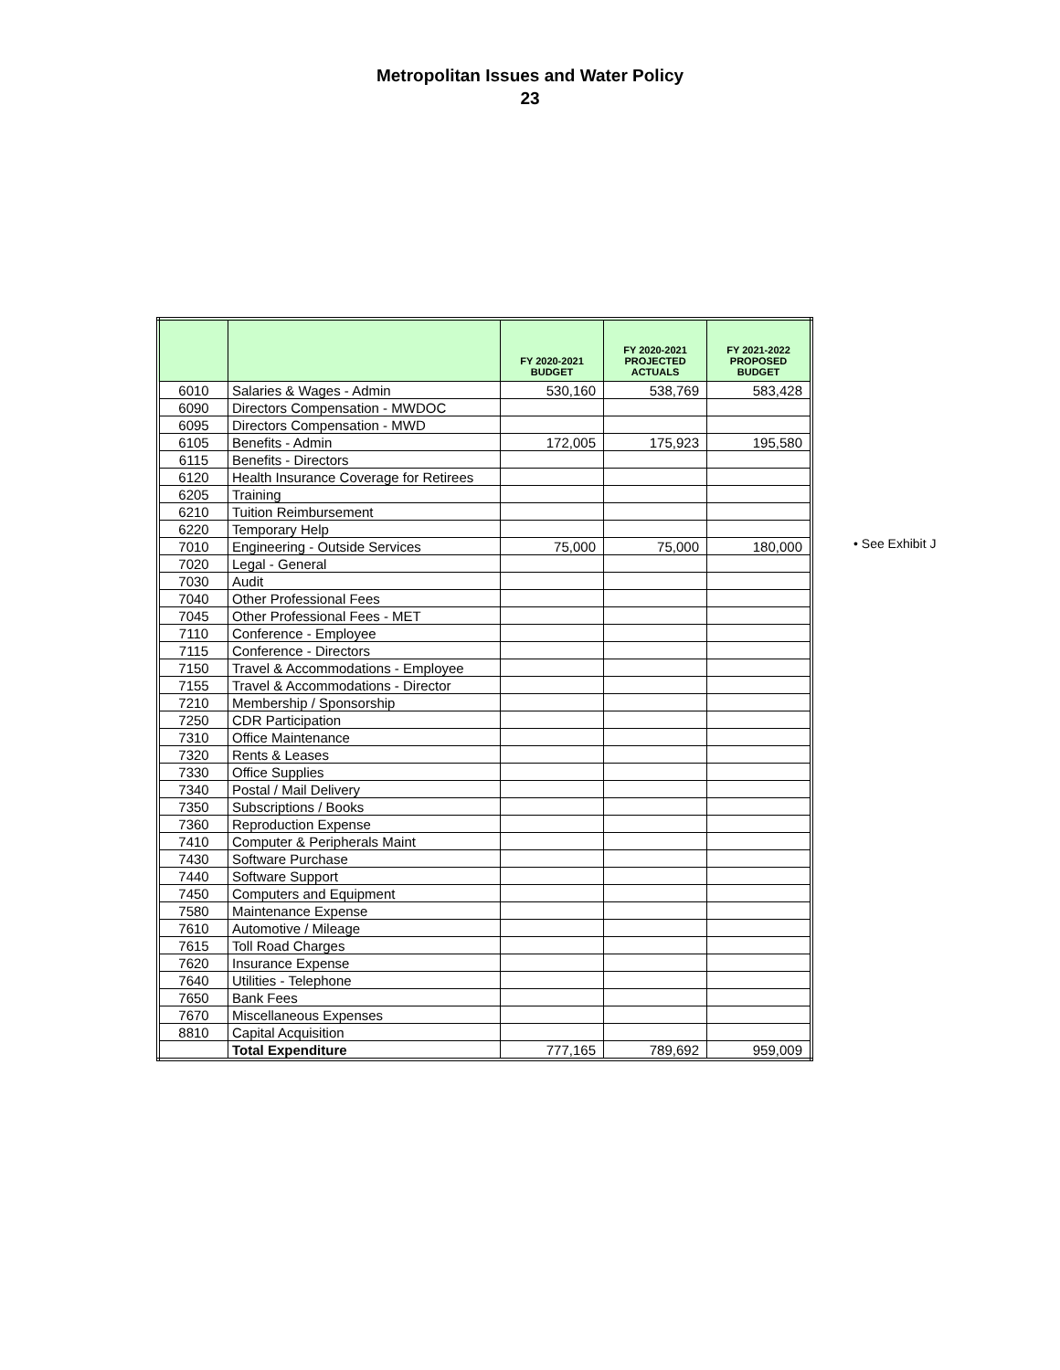Metropolitan Issues and Water Policy
23
| | | FY 2020-2021 BUDGET | FY 2020-2021 PROJECTED ACTUALS | FY 2021-2022 PROPOSED BUDGET |
| --- | --- | --- | --- | --- |
| 6010 | Salaries & Wages - Admin | 530,160 | 538,769 | 583,428 |
| 6090 | Directors Compensation - MWDOC | | | |
| 6095 | Directors Compensation - MWD | | | |
| 6105 | Benefits - Admin | 172,005 | 175,923 | 195,580 |
| 6115 | Benefits - Directors | | | |
| 6120 | Health Insurance Coverage for Retirees | | | |
| 6205 | Training | | | |
| 6210 | Tuition Reimbursement | | | |
| 6220 | Temporary Help | | | |
| 7010 | Engineering - Outside Services | 75,000 | 75,000 | 180,000 |
| 7020 | Legal - General | | | |
| 7030 | Audit | | | |
| 7040 | Other Professional Fees | | | |
| 7045 | Other Professional Fees - MET | | | |
| 7110 | Conference - Employee | | | |
| 7115 | Conference - Directors | | | |
| 7150 | Travel & Accommodations - Employee | | | |
| 7155 | Travel & Accommodations - Director | | | |
| 7210 | Membership / Sponsorship | | | |
| 7250 | CDR Participation | | | |
| 7310 | Office Maintenance | | | |
| 7320 | Rents & Leases | | | |
| 7330 | Office Supplies | | | |
| 7340 | Postal / Mail Delivery | | | |
| 7350 | Subscriptions / Books | | | |
| 7360 | Reproduction Expense | | | |
| 7410 | Computer & Peripherals Maint | | | |
| 7430 | Software Purchase | | | |
| 7440 | Software Support | | | |
| 7450 | Computers and Equipment | | | |
| 7580 | Maintenance Expense | | | |
| 7610 | Automotive / Mileage | | | |
| 7615 | Toll Road Charges | | | |
| 7620 | Insurance Expense | | | |
| 7640 | Utilities - Telephone | | | |
| 7650 | Bank Fees | | | |
| 7670 | Miscellaneous Expenses | | | |
| 8810 | Capital Acquisition | | | |
| | Total Expenditure | 777,165 | 789,692 | 959,009 |
• See Exhibit J